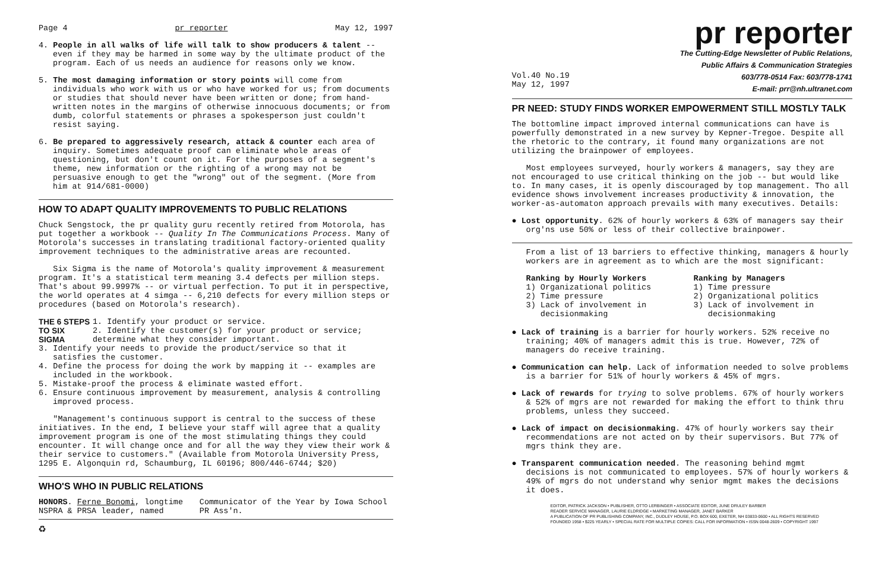Page 4 pr reporter May 12, 1997
4. People in all walks of life will talk to show producers & talent -- even if they may be harmed in some way by the ultimate product of the program. Each of us needs an audience for reasons only we know.
5. The most damaging information or story points will come from individuals who work with us or who have worked for us; from documents or studies that should never have been written or done; from hand-written notes in the margins of otherwise innocuous documents; or from dumb, colorful statements or phrases a spokesperson just couldn't resist saying.
6. Be prepared to aggressively research, attack & counter each area of inquiry. Sometimes adequate proof can eliminate whole areas of questioning, but don't count on it. For the purposes of a segment's theme, new information or the righting of a wrong may not be persuasive enough to get the "wrong" out of the segment. (More from him at 914/681-0000)
HOW TO ADAPT QUALITY IMPROVEMENTS TO PUBLIC RELATIONS
Chuck Sengstock, the pr quality guru recently retired from Motorola, has put together a workbook -- Quality In The Communications Process. Many of Motorola's successes in translating traditional factory-oriented quality improvement techniques to the administrative areas are recounted.
Six Sigma is the name of Motorola's quality improvement & measurement program. It's a statistical term meaning 3.4 defects per million steps. That's about 99.9997% -- or virtual perfection. To put it in perspective, the world operates at 4 simga -- 6,210 defects for every million steps or procedures (based on Motorola's research).
THE 6 STEPS
TO SIX SIGMA
1. Identify your product or service.
2. Identify the customer(s) for your product or service; determine what they consider important.
3. Identify your needs to provide the product/service so that it satisfies the customer.
4. Define the process for doing the work by mapping it -- examples are included in the workbook.
5. Mistake-proof the process & eliminate wasted effort.
6. Ensure continuous improvement by measurement, analysis & controlling improved process.
"Management's continuous support is central to the success of these initiatives. In the end, I believe your staff will agree that a quality improvement program is one of the most stimulating things they could encounter. It will change once and for all the way they view their work & their service to customers." (Available from Motorola University Press, 1295 E. Algonquin rd, Schaumburg, IL 60196; 800/446-6744; $20)
WHO'S WHO IN PUBLIC RELATIONS
HONORS. Ferne Bonomi, longtime NSPRA & PRSA leader, named
Communicator of the Year by Iowa School PR Ass'n.
♻
pr reporter
The Cutting-Edge Newsletter of Public Relations,
Public Affairs & Communication Strategies
Vol.40 No.19
May 12, 1997 603/778-0514 Fax: 603/778-1741
E-mail: prr@nh.ultranet.com
PR NEED: STUDY FINDS WORKER EMPOWERMENT STILL MOSTLY TALK
The bottomline impact improved internal communications can have is powerfully demonstrated in a new survey by Kepner-Tregoe. Despite all the rhetoric to the contrary, it found many organizations are not utilizing the brainpower of employees.
Most employees surveyed, hourly workers & managers, say they are not encouraged to use critical thinking on the job -- but would like to. In many cases, it is openly discouraged by top management. Tho all evidence shows involvement increases productivity & innovation, the worker-as-automaton approach prevails with many executives. Details:
● Lost opportunity. 62% of hourly workers & 63% of managers say their org'ns use 50% or less of their collective brainpower.
From a list of 13 barriers to effective thinking, managers & hourly workers are in agreement as to which are the most significant:
Ranking by Hourly Workers
1) Organizational politics
2) Time pressure
3) Lack of involvement in
decisionmaking
Ranking by Managers
1) Time pressure
2) Organizational politics
3) Lack of involvement in
decisionmaking
● Lack of training is a barrier for hourly workers. 52% receive no training; 40% of managers admit this is true. However, 72% of managers do receive training.
● Communication can help. Lack of information needed to solve problems is a barrier for 51% of hourly workers & 45% of mgrs.
● Lack of rewards for trying to solve problems. 67% of hourly workers & 52% of mgrs are not rewarded for making the effort to think thru problems, unless they succeed.
● Lack of impact on decisionmaking. 47% of hourly workers say their recommendations are not acted on by their supervisors. But 77% of mgrs think they are.
● Transparent communication needed. The reasoning behind mgmt decisions is not communicated to employees. 57% of hourly workers & 49% of mgrs do not understand why senior mgmt makes the decisions it does.
EDITOR, PATRICK JACKSON • PUBLISHER, OTTO LERBINGER • ASSOCIATE EDITOR, JUNE DRULEY BARBER
READER SERVICE MANAGER, LAURIE ELDRIDGE • MARKETING MANAGER, JANET BARKER
A PUBLICATION OF PR PUBLISHING COMPANY, INC., DUDLEY HOUSE, P.O. BOX 600, EXETER, NH 03833-0600 • ALL RIGHTS RESERVED
FOUNDED 1958 • $225 YEARLY • SPECIAL RATE FOR MULTIPLE COPIES: CALL FOR INFORMATION • ISSN 0048-2609 • COPYRIGHT 1997